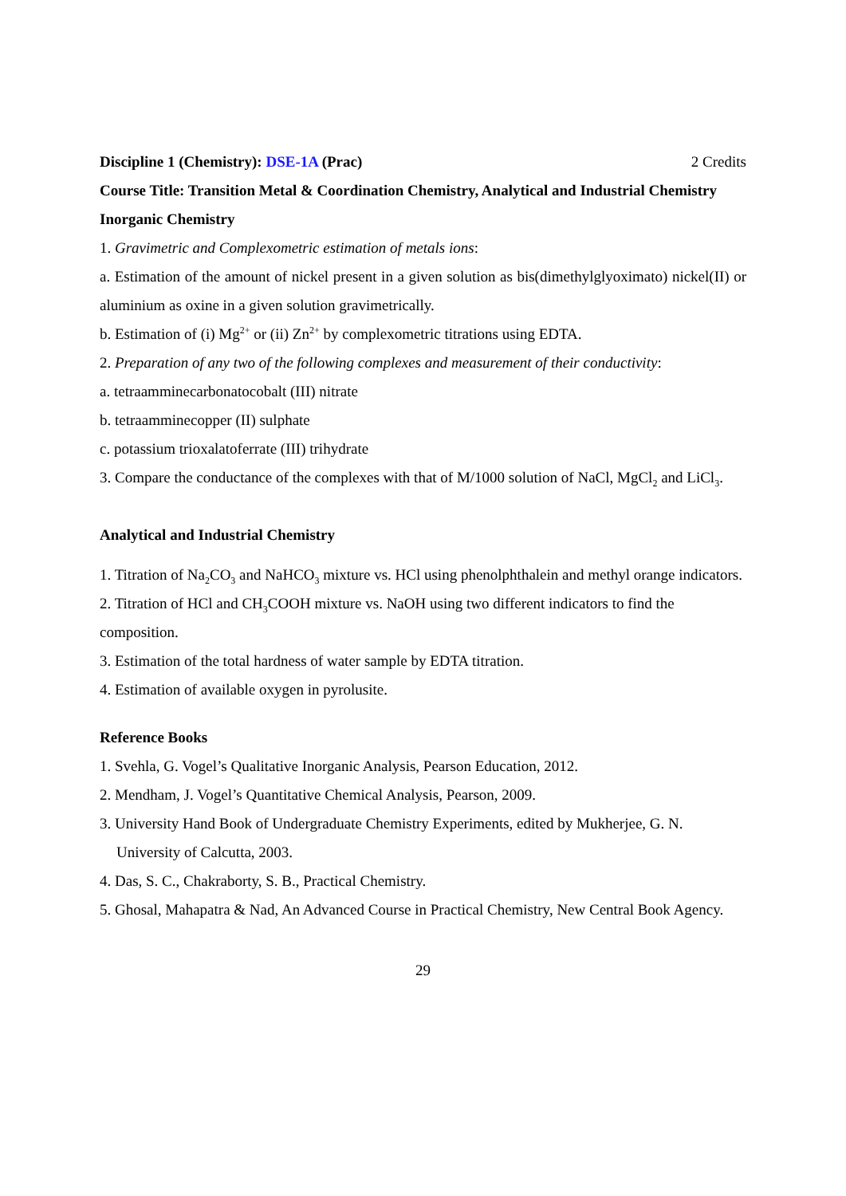Discipline 1 (Chemistry): DSE-1A (Prac) 2 Credits
Course Title: Transition Metal & Coordination Chemistry, Analytical and Industrial Chemistry
Inorganic Chemistry
1. Gravimetric and Complexometric estimation of metals ions:
a. Estimation of the amount of nickel present in a given solution as bis(dimethylglyoximato) nickel(II) or aluminium as oxine in a given solution gravimetrically.
b. Estimation of (i) Mg<sup>2+</sup> or (ii) Zn<sup>2+</sup> by complexometric titrations using EDTA.
2. Preparation of any two of the following complexes and measurement of their conductivity:
a. tetraamminecarbonatocobalt (III) nitrate
b. tetraamminecopper (II) sulphate
c. potassium trioxalatoferrate (III) trihydrate
3. Compare the conductance of the complexes with that of M/1000 solution of NaCl, MgCl<sub>2</sub> and LiCl<sub>3</sub>.
Analytical and Industrial Chemistry
1. Titration of Na<sub>2</sub>CO<sub>3</sub> and NaHCO<sub>3</sub> mixture vs. HCl using phenolphthalein and methyl orange indicators.
2. Titration of HCl and CH<sub>3</sub>COOH mixture vs. NaOH using two different indicators to find the composition.
3. Estimation of the total hardness of water sample by EDTA titration.
4. Estimation of available oxygen in pyrolusite.
Reference Books
1. Svehla, G. Vogel’s Qualitative Inorganic Analysis, Pearson Education, 2012.
2. Mendham, J. Vogel’s Quantitative Chemical Analysis, Pearson, 2009.
3. University Hand Book of Undergraduate Chemistry Experiments, edited by Mukherjee, G. N. University of Calcutta, 2003.
4. Das, S. C., Chakraborty, S. B., Practical Chemistry.
5. Ghosal, Mahapatra & Nad, An Advanced Course in Practical Chemistry, New Central Book Agency.
29